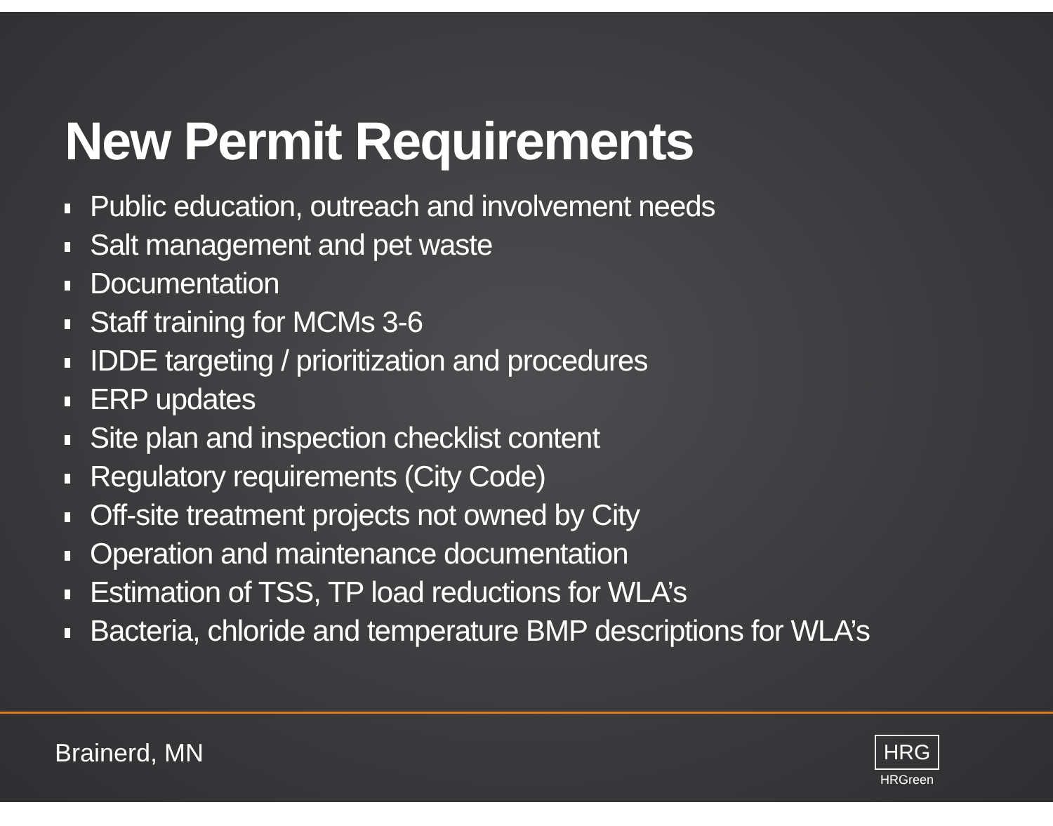New Permit Requirements
Public education, outreach and involvement needs
Salt management and pet waste
Documentation
Staff training for MCMs 3-6
IDDE targeting / prioritization and procedures
ERP updates
Site plan and inspection checklist content
Regulatory requirements (City Code)
Off-site treatment projects not owned by City
Operation and maintenance documentation
Estimation of TSS, TP load reductions for WLA’s
Bacteria, chloride and temperature BMP descriptions for WLA’s
Brainerd, MN
HRG
HRGreen